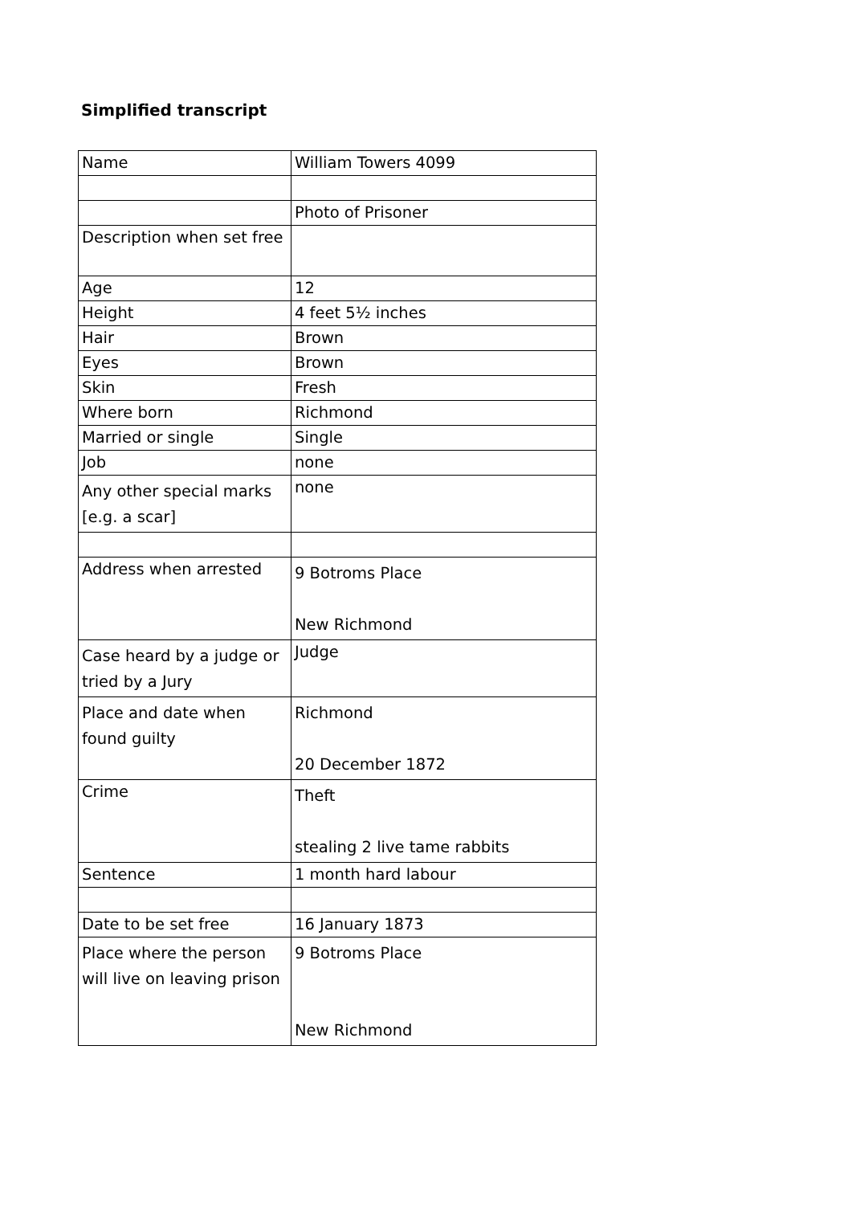Simplified transcript
| Name | William Towers 4099 |
| | Photo of Prisoner |
| Description when set free | |
| Age | 12 |
| Height | 4 feet 5½ inches |
| Hair | Brown |
| Eyes | Brown |
| Skin | Fresh |
| Where born | Richmond |
| Married or single | Single |
| Job | none |
| Any other special marks [e.g. a scar] | none |
| Address when arrested | 9 Botroms Place New Richmond |
| Case heard by a judge or tried by a Jury | Judge |
| Place and date when found guilty | Richmond 20 December 1872 |
| Crime | Theft stealing 2 live tame rabbits |
| Sentence | 1 month hard labour |
| Date to be set free | 16 January 1873 |
| Place where the person will live on leaving prison | 9 Botroms Place New Richmond |